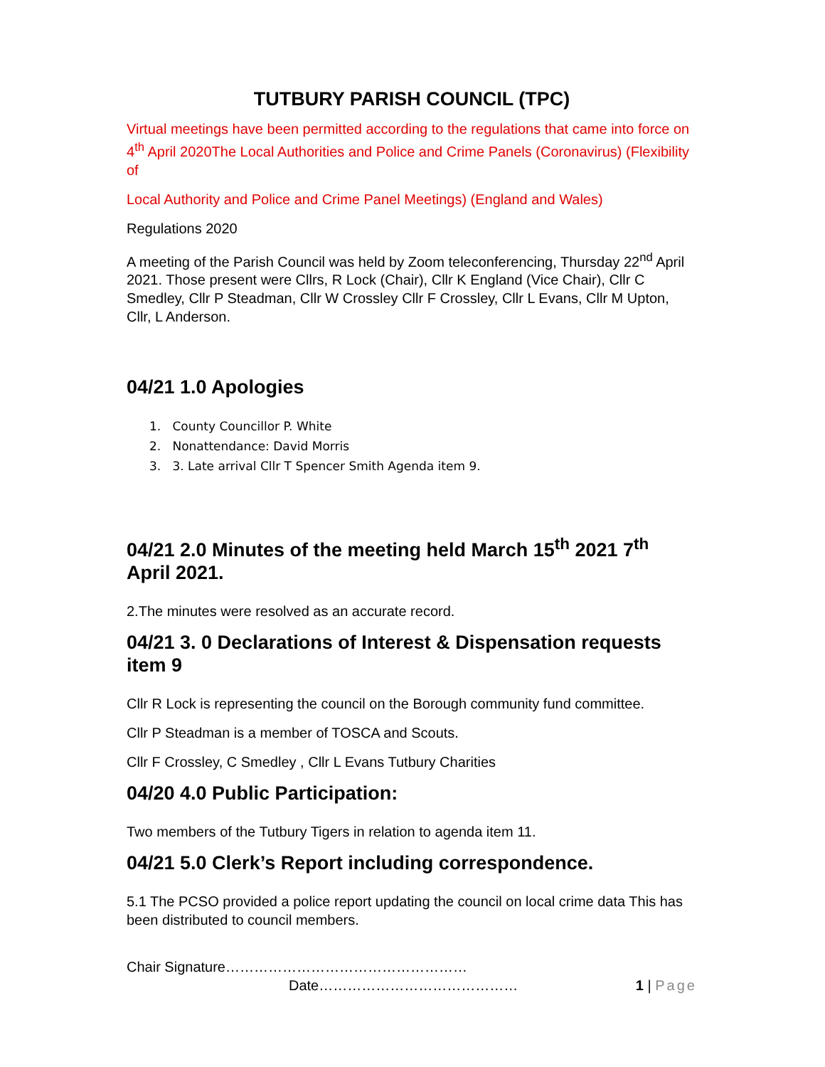TUTBURY PARISH COUNCIL (TPC)
Virtual meetings have been permitted according to the regulations that came into force on 4<sup>th</sup> April 2020The Local Authorities and Police and Crime Panels (Coronavirus) (Flexibility of
Local Authority and Police and Crime Panel Meetings) (England and Wales)
Regulations 2020
A meeting of the Parish Council was held by Zoom teleconferencing, Thursday 22<sup>nd</sup> April 2021. Those present were Cllrs, R Lock (Chair), Cllr K England (Vice Chair), Cllr C Smedley, Cllr P Steadman, Cllr W Crossley Cllr F Crossley, Cllr L Evans, Cllr M Upton, Cllr, L Anderson.
04/21 1.0 Apologies
1. County Councillor P. White
2. Nonattendance: David Morris
3. 3. Late arrival Cllr T Spencer Smith Agenda item 9.
04/21 2.0 Minutes of the meeting held March 15<sup>th</sup> 2021 7<sup>th</sup> April 2021.
2.The minutes were resolved as an accurate record.
04/21 3. 0 Declarations of Interest & Dispensation requests item 9
Cllr R Lock is representing the council on the Borough community fund committee.
Cllr P Steadman is a member of TOSCA and Scouts.
Cllr F Crossley, C Smedley , Cllr L Evans Tutbury Charities
04/20 4.0 Public Participation:
Two members of the Tutbury Tigers in relation to agenda item 11.
04/21 5.0 Clerk’s Report including correspondence.
5.1 The PCSO provided a police report updating the council on local crime data This has been distributed to council members.
Chair Signature……………………………………………
Date…………………………………… 1 | Page